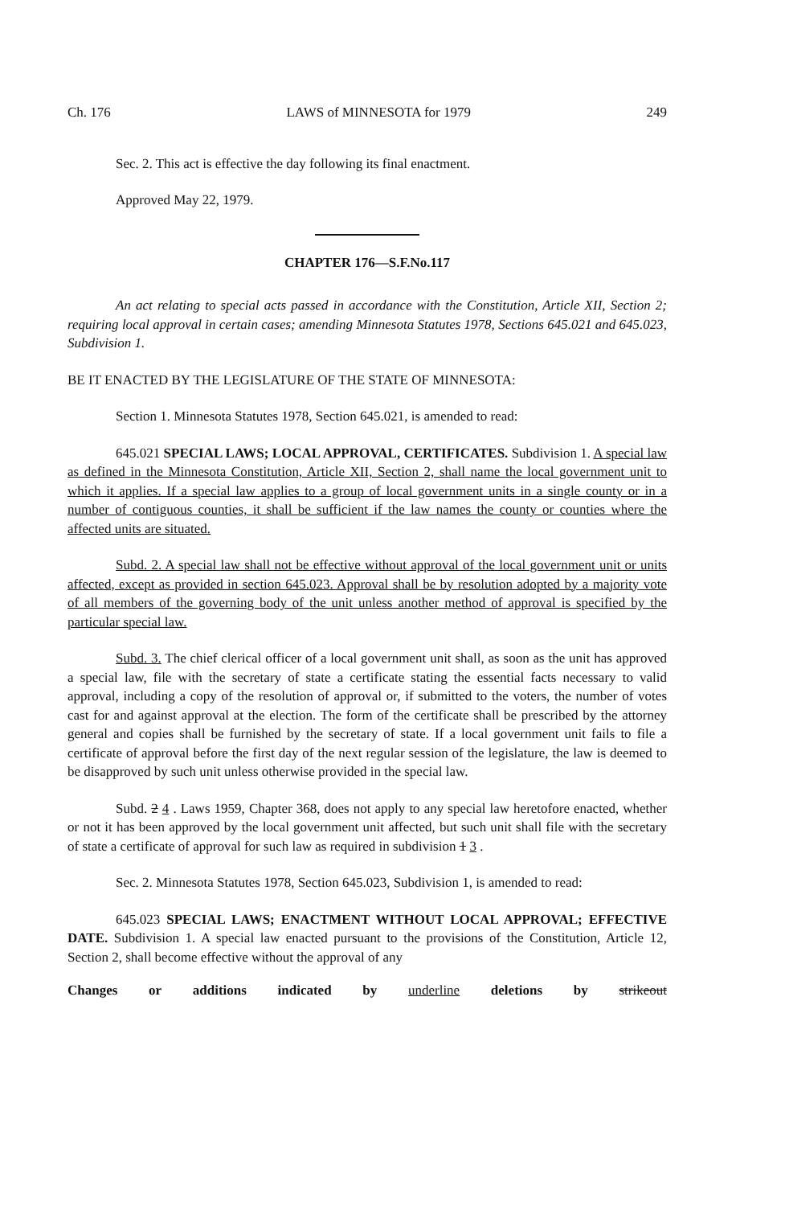Ch. 176 LAWS of MINNESOTA for 1979 249
Sec. 2. This act is effective the day following its final enactment.
Approved May 22, 1979.
CHAPTER 176—S.F.No.117
An act relating to special acts passed in accordance with the Constitution, Article XII, Section 2; requiring local approval in certain cases; amending Minnesota Statutes 1978, Sections 645.021 and 645.023, Subdivision 1.
BE IT ENACTED BY THE LEGISLATURE OF THE STATE OF MINNESOTA:
Section 1. Minnesota Statutes 1978, Section 645.021, is amended to read:
645.021 SPECIAL LAWS; LOCAL APPROVAL, CERTIFICATES. Subdivision 1. A special law as defined in the Minnesota Constitution, Article XII, Section 2, shall name the local government unit to which it applies. If a special law applies to a group of local government units in a single county or in a number of contiguous counties, it shall be sufficient if the law names the county or counties where the affected units are situated.
Subd. 2. A special law shall not be effective without approval of the local government unit or units affected, except as provided in section 645.023. Approval shall be by resolution adopted by a majority vote of all members of the governing body of the unit unless another method of approval is specified by the particular special law.
Subd. 3. The chief clerical officer of a local government unit shall, as soon as the unit has approved a special law, file with the secretary of state a certificate stating the essential facts necessary to valid approval, including a copy of the resolution of approval or, if submitted to the voters, the number of votes cast for and against approval at the election. The form of the certificate shall be prescribed by the attorney general and copies shall be furnished by the secretary of state. If a local government unit fails to file a certificate of approval before the first day of the next regular session of the legislature, the law is deemed to be disapproved by such unit unless otherwise provided in the special law.
Subd. 2 4 . Laws 1959, Chapter 368, does not apply to any special law heretofore enacted, whether or not it has been approved by the local government unit affected, but such unit shall file with the secretary of state a certificate of approval for such law as required in subdivision 1 3 .
Sec. 2. Minnesota Statutes 1978, Section 645.023, Subdivision 1, is amended to read:
645.023 SPECIAL LAWS; ENACTMENT WITHOUT LOCAL APPROVAL; EFFECTIVE DATE. Subdivision 1. A special law enacted pursuant to the provisions of the Constitution, Article 12, Section 2, shall become effective without the approval of any
Changes or additions indicated by underline deletions by strikeout